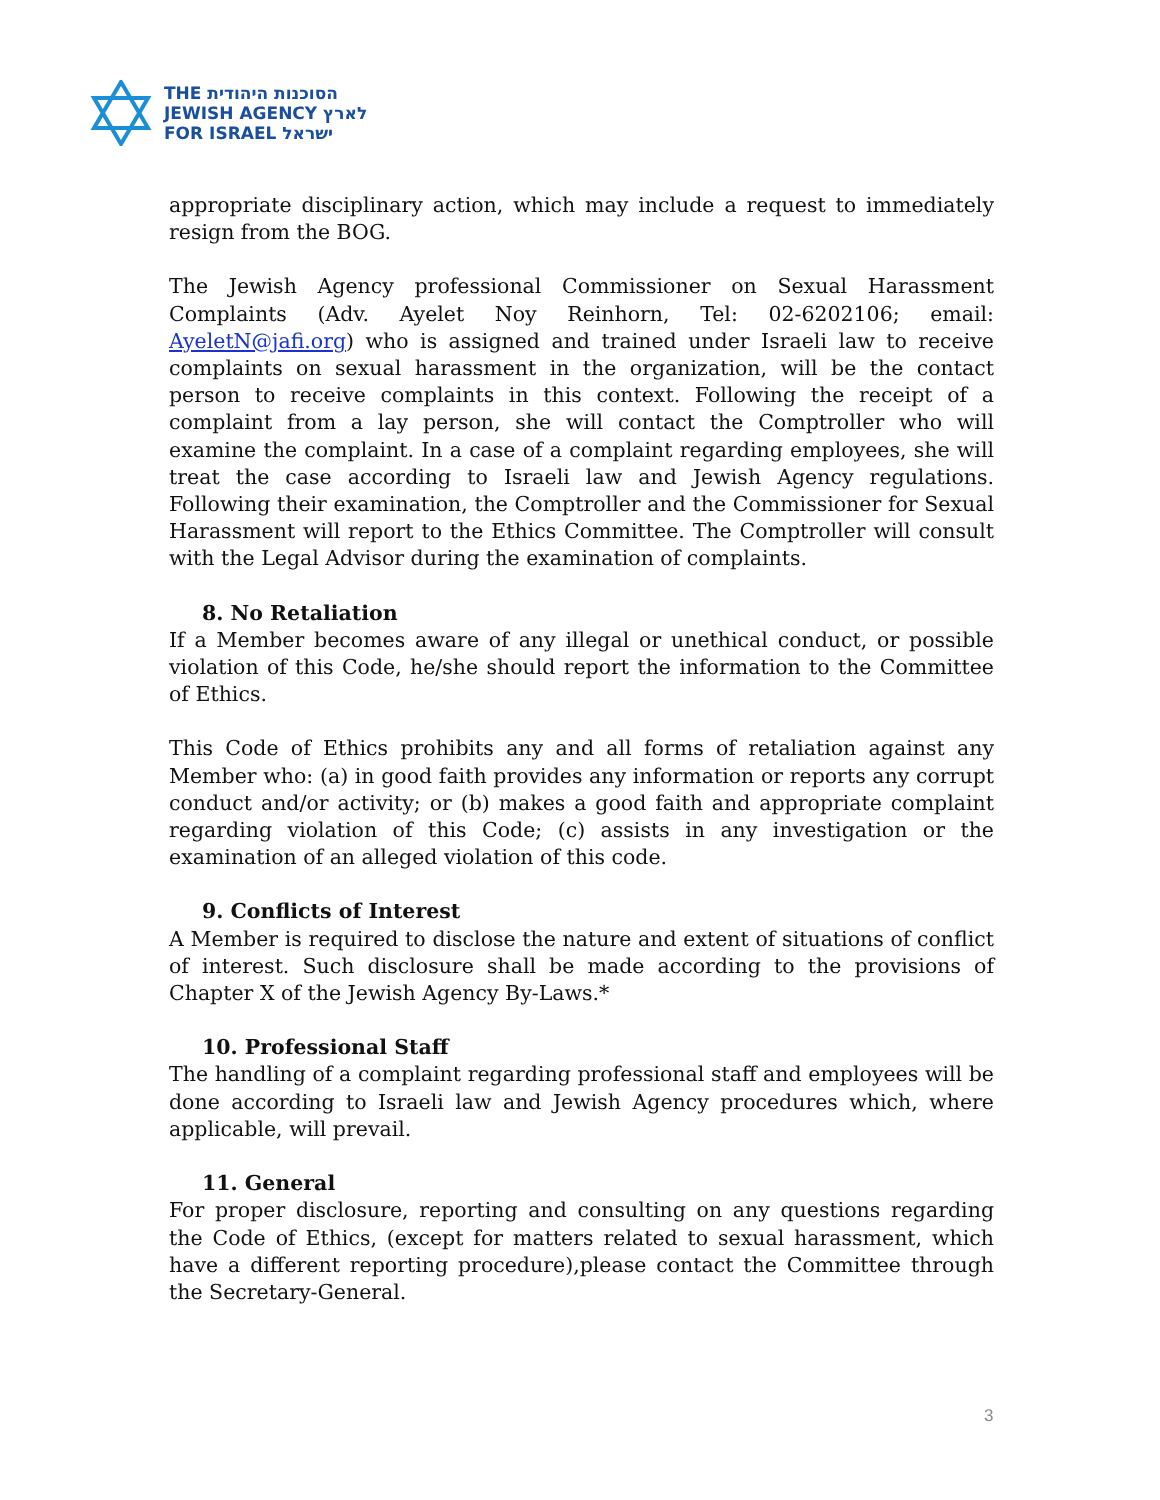THE הסוכנות היהודית
JEWISH AGENCY לארץ
FOR ISRAEL ישראל
appropriate disciplinary action, which may include a request to immediately resign from the BOG.
The Jewish Agency professional Commissioner on Sexual Harassment Complaints (Adv. Ayelet Noy Reinhorn, Tel: 02-6202106; email: AyeletN@jafi.org) who is assigned and trained under Israeli law to receive complaints on sexual harassment in the organization, will be the contact person to receive complaints in this context. Following the receipt of a complaint from a lay person, she will contact the Comptroller who will examine the complaint. In a case of a complaint regarding employees, she will treat the case according to Israeli law and Jewish Agency regulations. Following their examination, the Comptroller and the Commissioner for Sexual Harassment will report to the Ethics Committee. The Comptroller will consult with the Legal Advisor during the examination of complaints.
8. No Retaliation
If a Member becomes aware of any illegal or unethical conduct, or possible violation of this Code, he/she should report the information to the Committee of Ethics.
This Code of Ethics prohibits any and all forms of retaliation against any Member who: (a) in good faith provides any information or reports any corrupt conduct and/or activity; or (b) makes a good faith and appropriate complaint regarding violation of this Code; (c) assists in any investigation or the examination of an alleged violation of this code.
9. Conflicts of Interest
A Member is required to disclose the nature and extent of situations of conflict of interest. Such disclosure shall be made according to the provisions of Chapter X of the Jewish Agency By-Laws.*
10. Professional Staff
The handling of a complaint regarding professional staff and employees will be done according to Israeli law and Jewish Agency procedures which, where applicable, will prevail.
11. General
For proper disclosure, reporting and consulting on any questions regarding the Code of Ethics, (except for matters related to sexual harassment, which have a different reporting procedure),please contact the Committee through the Secretary-General.
3